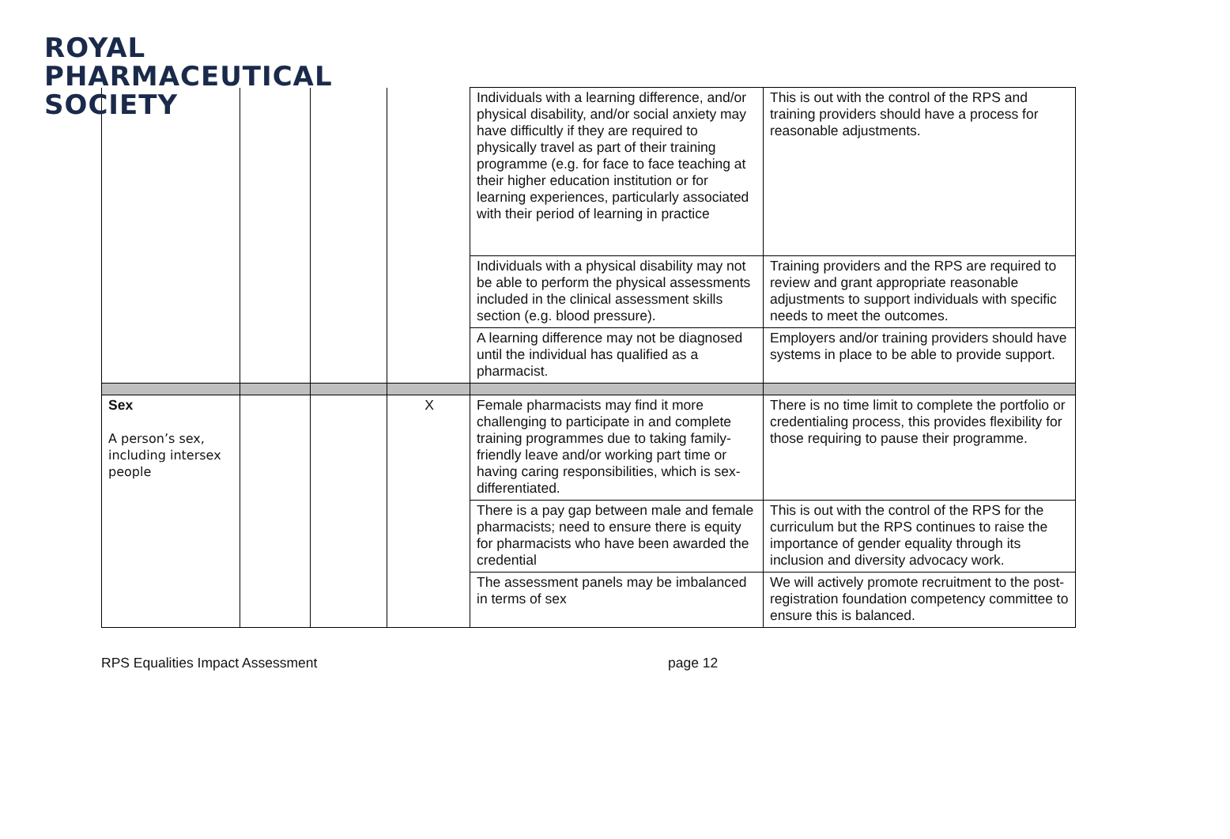ROYAL
PHARMACEUTICAL
SOCIETY
| | | | | Individuals with a learning difference, and/or physical disability, and/or social anxiety may have difficultly if they are required to physically travel as part of their training programme (e.g. for face to face teaching at their higher education institution or for learning experiences, particularly associated with their period of learning in practice | This is out with the control of the RPS and training providers should have a process for reasonable adjustments. |
| | | | | Individuals with a physical disability may not be able to perform the physical assessments included in the clinical assessment skills section (e.g. blood pressure). | Training providers and the RPS are required to review and grant appropriate reasonable adjustments to support individuals with specific needs to meet the outcomes. |
| | | | | A learning difference may not be diagnosed until the individual has qualified as a pharmacist. | Employers and/or training providers should have systems in place to be able to provide support. |
| Sex A person’s sex, including intersex people | | | X | Female pharmacists may find it more challenging to participate in and complete training programmes due to taking family-friendly leave and/or working part time or having caring responsibilities, which is sex-differentiated. | There is no time limit to complete the portfolio or credentialing process, this provides flexibility for those requiring to pause their programme. |
| | | | | There is a pay gap between male and female pharmacists; need to ensure there is equity for pharmacists who have been awarded the credential | This is out with the control of the RPS for the curriculum but the RPS continues to raise the importance of gender equality through its inclusion and diversity advocacy work. |
| | | | | The assessment panels may be imbalanced in terms of sex | We will actively promote recruitment to the post-registration foundation competency committee to ensure this is balanced. |
RPS Equalities Impact Assessment page 12